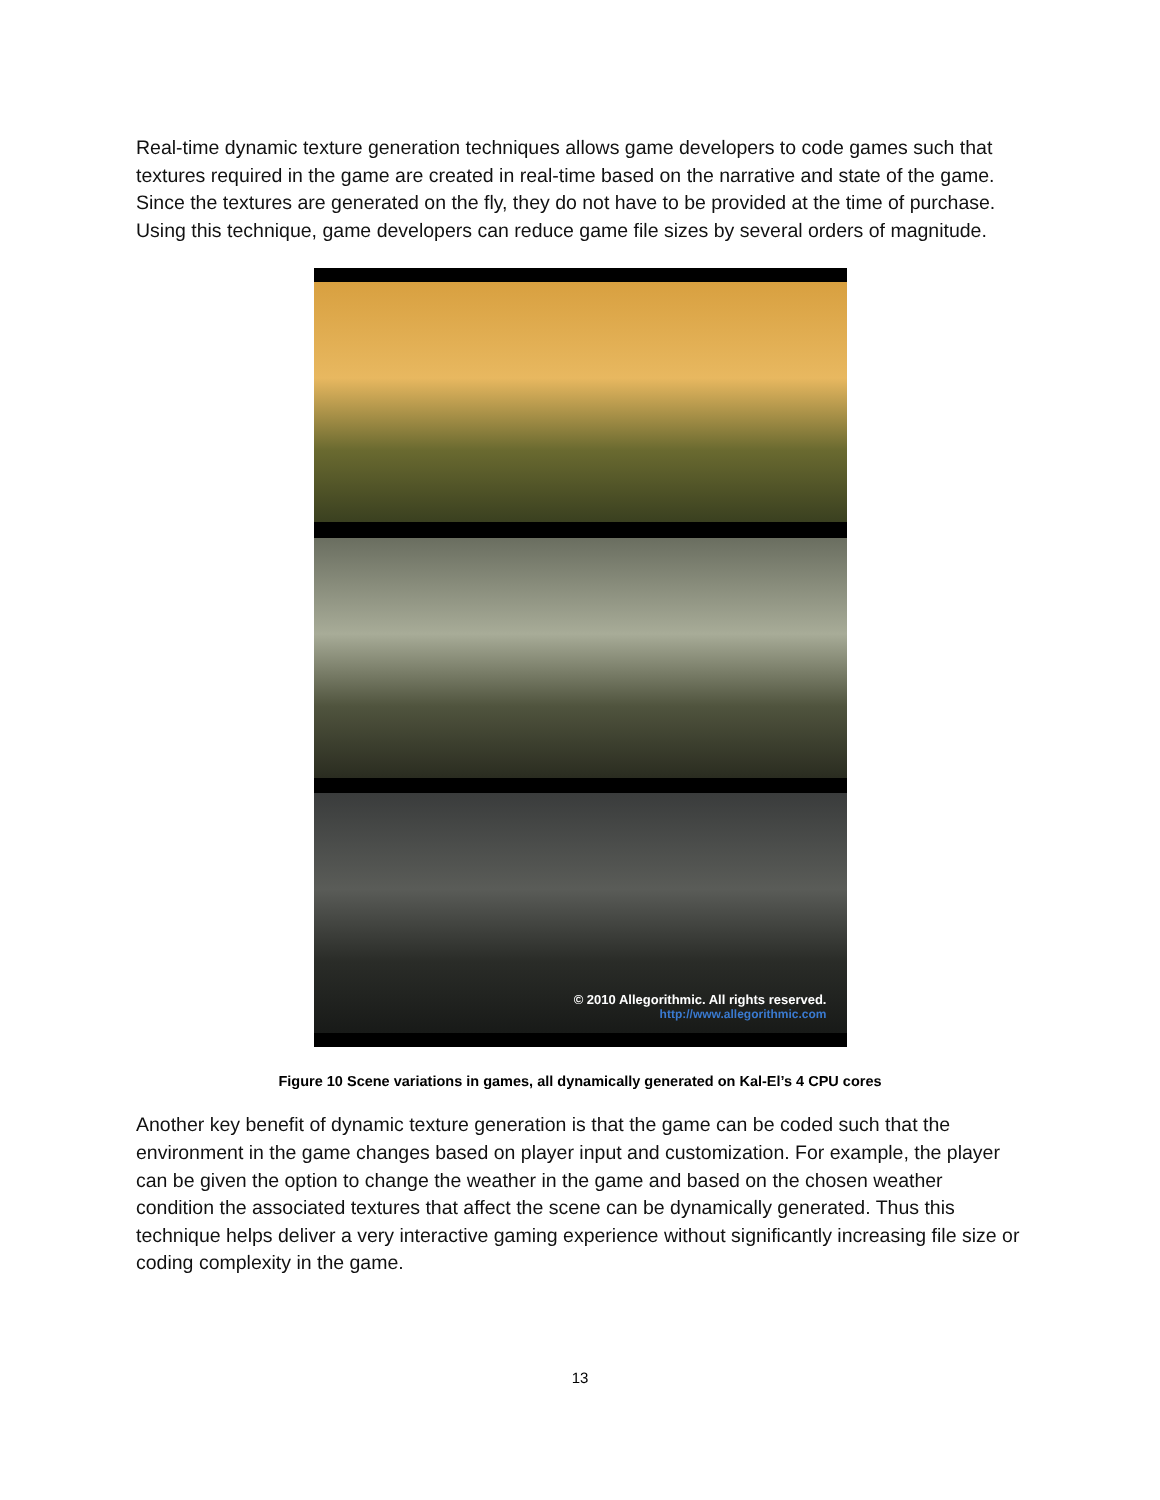Real-time dynamic texture generation techniques allows game developers to code games such that textures required in the game are created in real-time based on the narrative and state of the game. Since the textures are generated on the fly, they do not have to be provided at the time of purchase. Using this technique, game developers can reduce game file sizes by several orders of magnitude.
© 2010 Allegorithmic. All rights reserved.
http://www.allegorithmic.com
Figure 10 Scene variations in games, all dynamically generated on Kal-El’s 4 CPU cores
Another key benefit of dynamic texture generation is that the game can be coded such that the environment in the game changes based on player input and customization. For example, the player can be given the option to change the weather in the game and based on the chosen weather condition the associated textures that affect the scene can be dynamically generated. Thus this technique helps deliver a very interactive gaming experience without significantly increasing file size or coding complexity in the game.
13